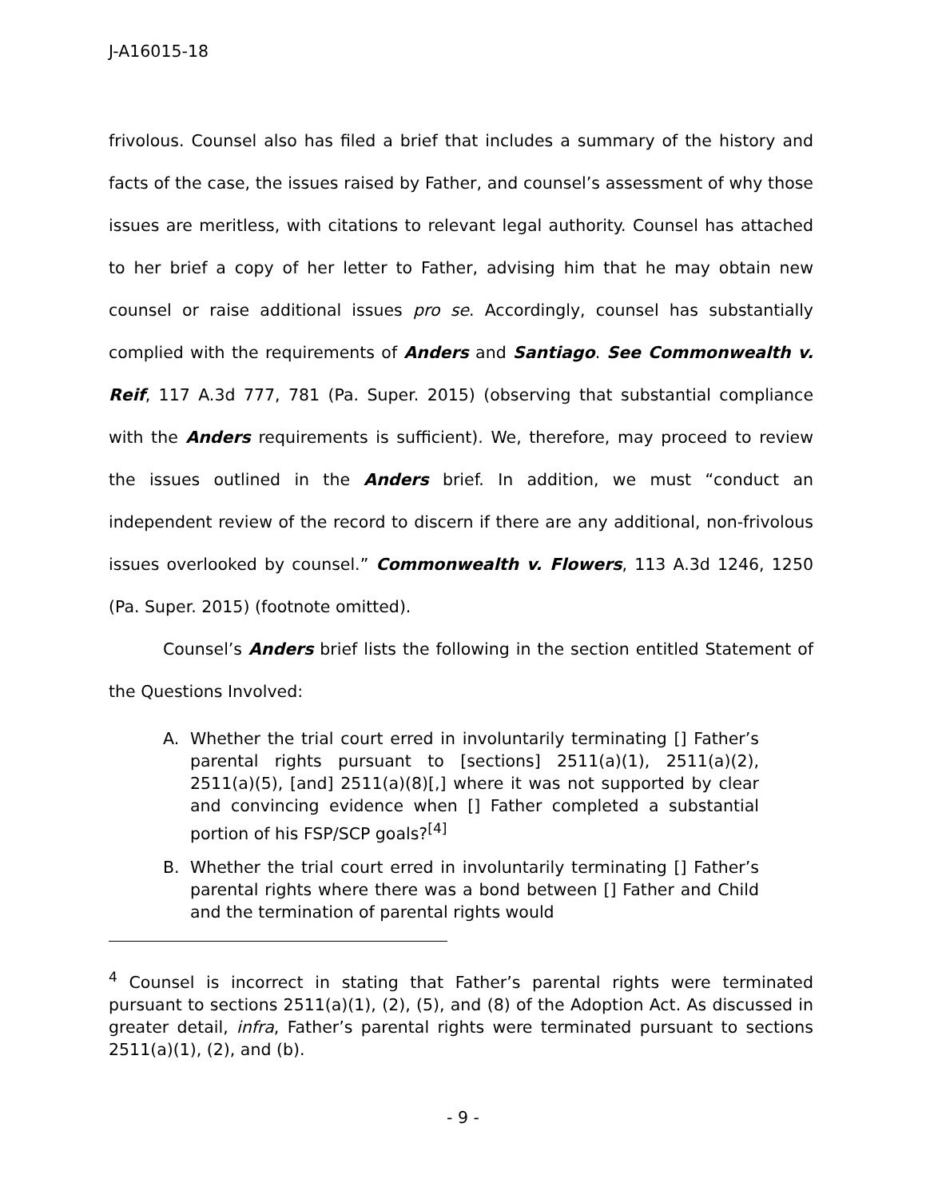J-A16015-18
frivolous. Counsel also has filed a brief that includes a summary of the history and facts of the case, the issues raised by Father, and counsel’s assessment of why those issues are meritless, with citations to relevant legal authority. Counsel has attached to her brief a copy of her letter to Father, advising him that he may obtain new counsel or raise additional issues pro se. Accordingly, counsel has substantially complied with the requirements of Anders and Santiago. See Commonwealth v. Reif, 117 A.3d 777, 781 (Pa. Super. 2015) (observing that substantial compliance with the Anders requirements is sufficient). We, therefore, may proceed to review the issues outlined in the Anders brief. In addition, we must “conduct an independent review of the record to discern if there are any additional, non-frivolous issues overlooked by counsel.” Commonwealth v. Flowers, 113 A.3d 1246, 1250 (Pa. Super. 2015) (footnote omitted).
Counsel’s Anders brief lists the following in the section entitled Statement of the Questions Involved:
A. Whether the trial court erred in involuntarily terminating [] Father’s parental rights pursuant to [sections] 2511(a)(1), 2511(a)(2), 2511(a)(5), [and] 2511(a)(8)[,] where it was not supported by clear and convincing evidence when [] Father completed a substantial portion of his FSP/SCP goals?<sup>[4]</sup>
B. Whether the trial court erred in involuntarily terminating [] Father’s parental rights where there was a bond between [] Father and Child and the termination of parental rights would
<sup>4</sup> Counsel is incorrect in stating that Father’s parental rights were terminated pursuant to sections 2511(a)(1), (2), (5), and (8) of the Adoption Act. As discussed in greater detail, infra, Father’s parental rights were terminated pursuant to sections 2511(a)(1), (2), and (b).
- 9 -